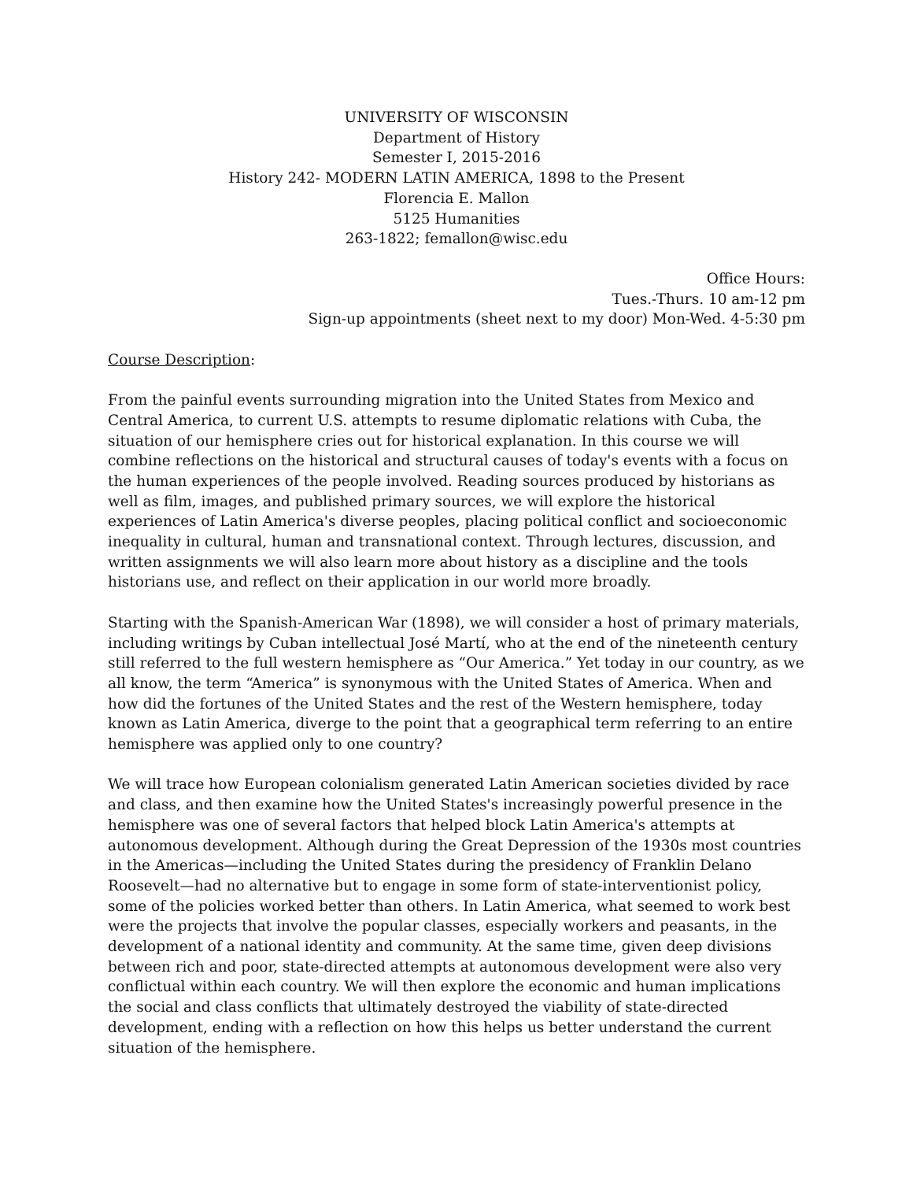UNIVERSITY OF WISCONSIN
Department of History
Semester I, 2015-2016
History 242- MODERN LATIN AMERICA, 1898 to the Present
Florencia E. Mallon
5125 Humanities
263-1822; femallon@wisc.edu
Office Hours:
Tues.-Thurs. 10 am-12 pm
Sign-up appointments (sheet next to my door) Mon-Wed. 4-5:30 pm
Course Description:
From the painful events surrounding migration into the United States from Mexico and Central America, to current U.S. attempts to resume diplomatic relations with Cuba, the situation of our hemisphere cries out for historical explanation. In this course we will combine reflections on the historical and structural causes of today's events with a focus on the human experiences of the people involved. Reading sources produced by historians as well as film, images, and published primary sources, we will explore the historical experiences of Latin America's diverse peoples, placing political conflict and socioeconomic inequality in cultural, human and transnational context. Through lectures, discussion, and written assignments we will also learn more about history as a discipline and the tools historians use, and reflect on their application in our world more broadly.
Starting with the Spanish-American War (1898), we will consider a host of primary materials, including writings by Cuban intellectual José Martí, who at the end of the nineteenth century still referred to the full western hemisphere as “Our America.” Yet today in our country, as we all know, the term “America” is synonymous with the United States of America. When and how did the fortunes of the United States and the rest of the Western hemisphere, today known as Latin America, diverge to the point that a geographical term referring to an entire hemisphere was applied only to one country?
We will trace how European colonialism generated Latin American societies divided by race and class, and then examine how the United States's increasingly powerful presence in the hemisphere was one of several factors that helped block Latin America's attempts at autonomous development. Although during the Great Depression of the 1930s most countries in the Americas—including the United States during the presidency of Franklin Delano Roosevelt—had no alternative but to engage in some form of state-interventionist policy, some of the policies worked better than others. In Latin America, what seemed to work best were the projects that involve the popular classes, especially workers and peasants, in the development of a national identity and community. At the same time, given deep divisions between rich and poor, state-directed attempts at autonomous development were also very conflictual within each country. We will then explore the economic and human implications the social and class conflicts that ultimately destroyed the viability of state-directed development, ending with a reflection on how this helps us better understand the current situation of the hemisphere.